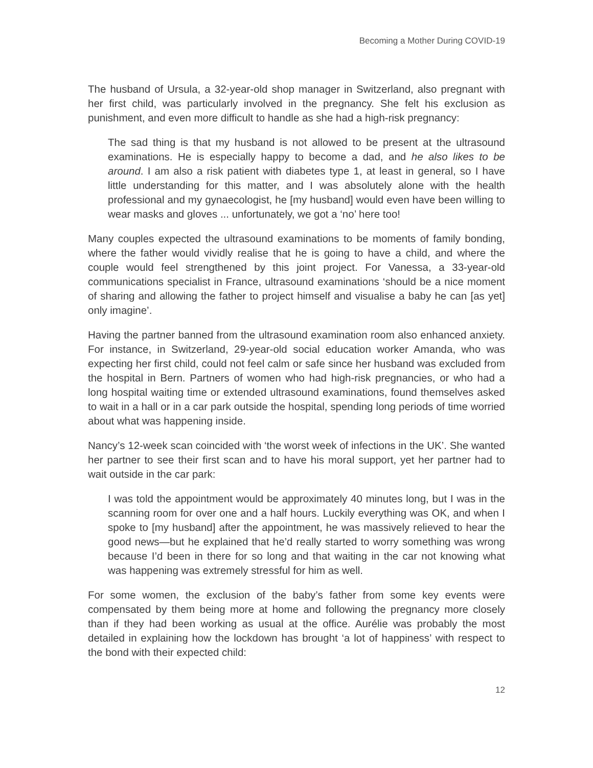Becoming a Mother During COVID-19
The husband of Ursula, a 32-year-old shop manager in Switzerland, also pregnant with her first child, was particularly involved in the pregnancy. She felt his exclusion as punishment, and even more difficult to handle as she had a high-risk pregnancy:
The sad thing is that my husband is not allowed to be present at the ultrasound examinations. He is especially happy to become a dad, and he also likes to be around. I am also a risk patient with diabetes type 1, at least in general, so I have little understanding for this matter, and I was absolutely alone with the health professional and my gynaecologist, he [my husband] would even have been willing to wear masks and gloves ... unfortunately, we got a ‘no’ here too!
Many couples expected the ultrasound examinations to be moments of family bonding, where the father would vividly realise that he is going to have a child, and where the couple would feel strengthened by this joint project. For Vanessa, a 33-year-old communications specialist in France, ultrasound examinations ‘should be a nice moment of sharing and allowing the father to project himself and visualise a baby he can [as yet] only imagine’.
Having the partner banned from the ultrasound examination room also enhanced anxiety. For instance, in Switzerland, 29-year-old social education worker Amanda, who was expecting her first child, could not feel calm or safe since her husband was excluded from the hospital in Bern. Partners of women who had high-risk pregnancies, or who had a long hospital waiting time or extended ultrasound examinations, found themselves asked to wait in a hall or in a car park outside the hospital, spending long periods of time worried about what was happening inside.
Nancy’s 12-week scan coincided with ‘the worst week of infections in the UK’. She wanted her partner to see their first scan and to have his moral support, yet her partner had to wait outside in the car park:
I was told the appointment would be approximately 40 minutes long, but I was in the scanning room for over one and a half hours. Luckily everything was OK, and when I spoke to [my husband] after the appointment, he was massively relieved to hear the good news—but he explained that he’d really started to worry something was wrong because I’d been in there for so long and that waiting in the car not knowing what was happening was extremely stressful for him as well.
For some women, the exclusion of the baby’s father from some key events were compensated by them being more at home and following the pregnancy more closely than if they had been working as usual at the office. Aurélie was probably the most detailed in explaining how the lockdown has brought ‘a lot of happiness’ with respect to the bond with their expected child:
12